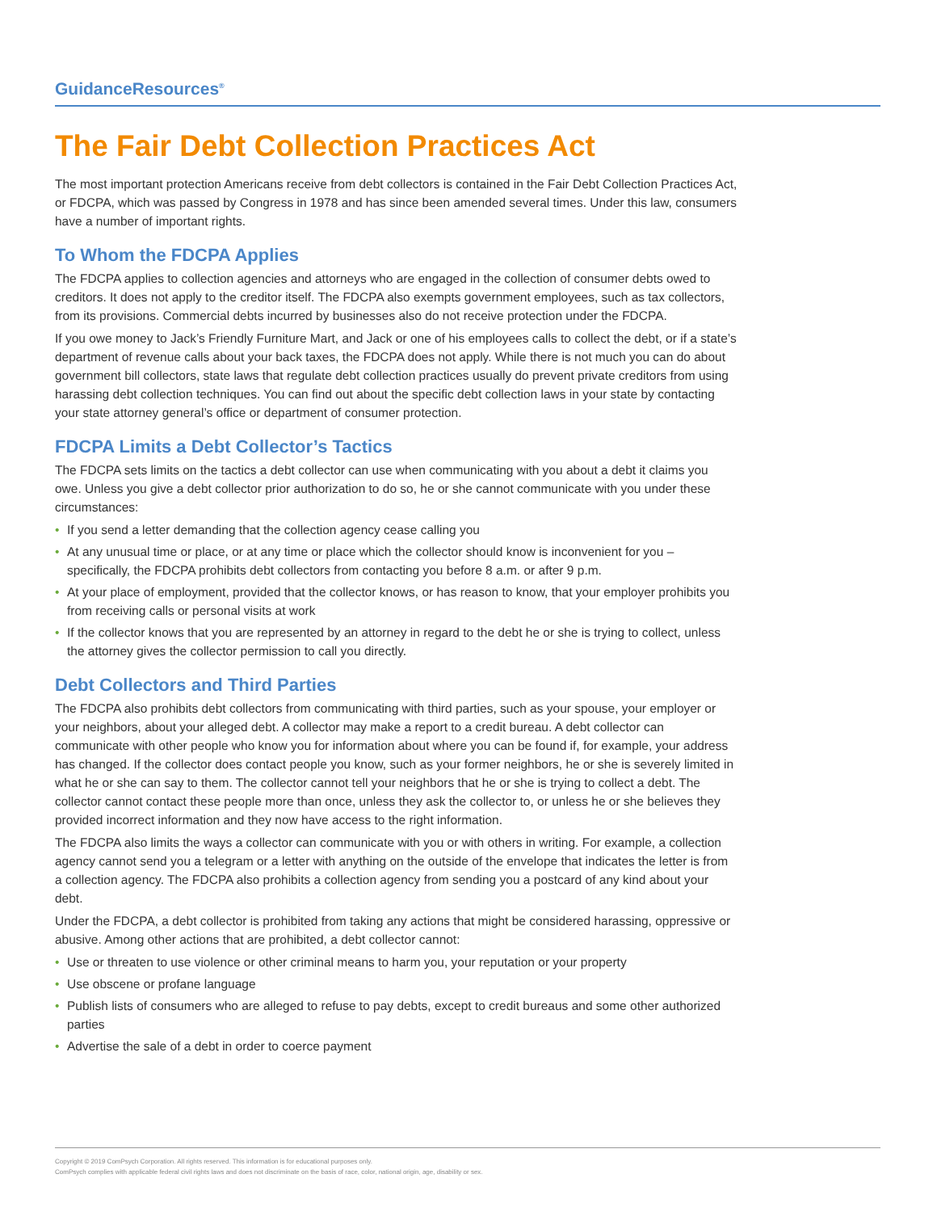GuidanceResources<sup>®</sup>
The Fair Debt Collection Practices Act
The most important protection Americans receive from debt collectors is contained in the Fair Debt Collection Practices Act, or FDCPA, which was passed by Congress in 1978 and has since been amended several times. Under this law, consumers have a number of important rights.
To Whom the FDCPA Applies
The FDCPA applies to collection agencies and attorneys who are engaged in the collection of consumer debts owed to creditors. It does not apply to the creditor itself. The FDCPA also exempts government employees, such as tax collectors, from its provisions. Commercial debts incurred by businesses also do not receive protection under the FDCPA.
If you owe money to Jack’s Friendly Furniture Mart, and Jack or one of his employees calls to collect the debt, or if a state’s department of revenue calls about your back taxes, the FDCPA does not apply. While there is not much you can do about government bill collectors, state laws that regulate debt collection practices usually do prevent private creditors from using harassing debt collection techniques. You can find out about the specific debt collection laws in your state by contacting your state attorney general’s office or department of consumer protection.
FDCPA Limits a Debt Collector’s Tactics
The FDCPA sets limits on the tactics a debt collector can use when communicating with you about a debt it claims you owe. Unless you give a debt collector prior authorization to do so, he or she cannot communicate with you under these circumstances:
• If you send a letter demanding that the collection agency cease calling you
• At any unusual time or place, or at any time or place which the collector should know is inconvenient for you – specifically, the FDCPA prohibits debt collectors from contacting you before 8 a.m. or after 9 p.m.
• At your place of employment, provided that the collector knows, or has reason to know, that your employer prohibits you from receiving calls or personal visits at work
• If the collector knows that you are represented by an attorney in regard to the debt he or she is trying to collect, unless the attorney gives the collector permission to call you directly.
Debt Collectors and Third Parties
The FDCPA also prohibits debt collectors from communicating with third parties, such as your spouse, your employer or your neighbors, about your alleged debt. A collector may make a report to a credit bureau. A debt collector can communicate with other people who know you for information about where you can be found if, for example, your address has changed. If the collector does contact people you know, such as your former neighbors, he or she is severely limited in what he or she can say to them. The collector cannot tell your neighbors that he or she is trying to collect a debt. The collector cannot contact these people more than once, unless they ask the collector to, or unless he or she believes they provided incorrect information and they now have access to the right information.
The FDCPA also limits the ways a collector can communicate with you or with others in writing. For example, a collection agency cannot send you a telegram or a letter with anything on the outside of the envelope that indicates the letter is from a collection agency. The FDCPA also prohibits a collection agency from sending you a postcard of any kind about your debt.
Under the FDCPA, a debt collector is prohibited from taking any actions that might be considered harassing, oppressive or abusive. Among other actions that are prohibited, a debt collector cannot:
• Use or threaten to use violence or other criminal means to harm you, your reputation or your property
• Use obscene or profane language
• Publish lists of consumers who are alleged to refuse to pay debts, except to credit bureaus and some other authorized parties
• Advertise the sale of a debt in order to coerce payment
Copyright © 2019 ComPsych Corporation. All rights reserved. This information is for educational purposes only.
ComPsych complies with applicable federal civil rights laws and does not discriminate on the basis of race, color, national origin, age, disability or sex.